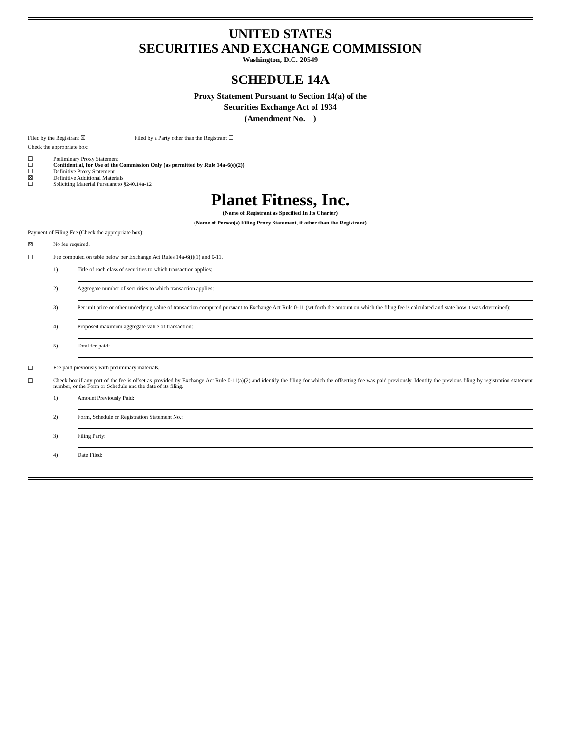UNITED STATES
SECURITIES AND EXCHANGE COMMISSION
Washington, D.C. 20549
SCHEDULE 14A
Proxy Statement Pursuant to Section 14(a) of the
Securities Exchange Act of 1934
(Amendment No. )
Filed by the Registrant ☒ Filed by a Party other than the Registrant ☐
Check the appropriate box:
☐ Preliminary Proxy Statement
☐ Confidential, for Use of the Commission Only (as permitted by Rule 14a-6(e)(2))
☐ Definitive Proxy Statement
☒ Definitive Additional Materials
☐ Soliciting Material Pursuant to §240.14a-12
Planet Fitness, Inc.
(Name of Registrant as Specified In Its Charter)
(Name of Person(s) Filing Proxy Statement, if other than the Registrant)
Payment of Filing Fee (Check the appropriate box):
☒ No fee required.
☐ Fee computed on table below per Exchange Act Rules 14a-6(i)(1) and 0-11.
1) Title of each class of securities to which transaction applies:
2) Aggregate number of securities to which transaction applies:
3) Per unit price or other underlying value of transaction computed pursuant to Exchange Act Rule 0-11 (set forth the amount on which the filing fee is calculated and state how it was determined):
4) Proposed maximum aggregate value of transaction:
5) Total fee paid:
☐ Fee paid previously with preliminary materials.
☐ Check box if any part of the fee is offset as provided by Exchange Act Rule 0-11(a)(2) and identify the filing for which the offsetting fee was paid previously. Identify the previous filing by registration statement number, or the Form or Schedule and the date of its filing.
1) Amount Previously Paid:
2) Form, Schedule or Registration Statement No.:
3) Filing Party:
4) Date Filed: